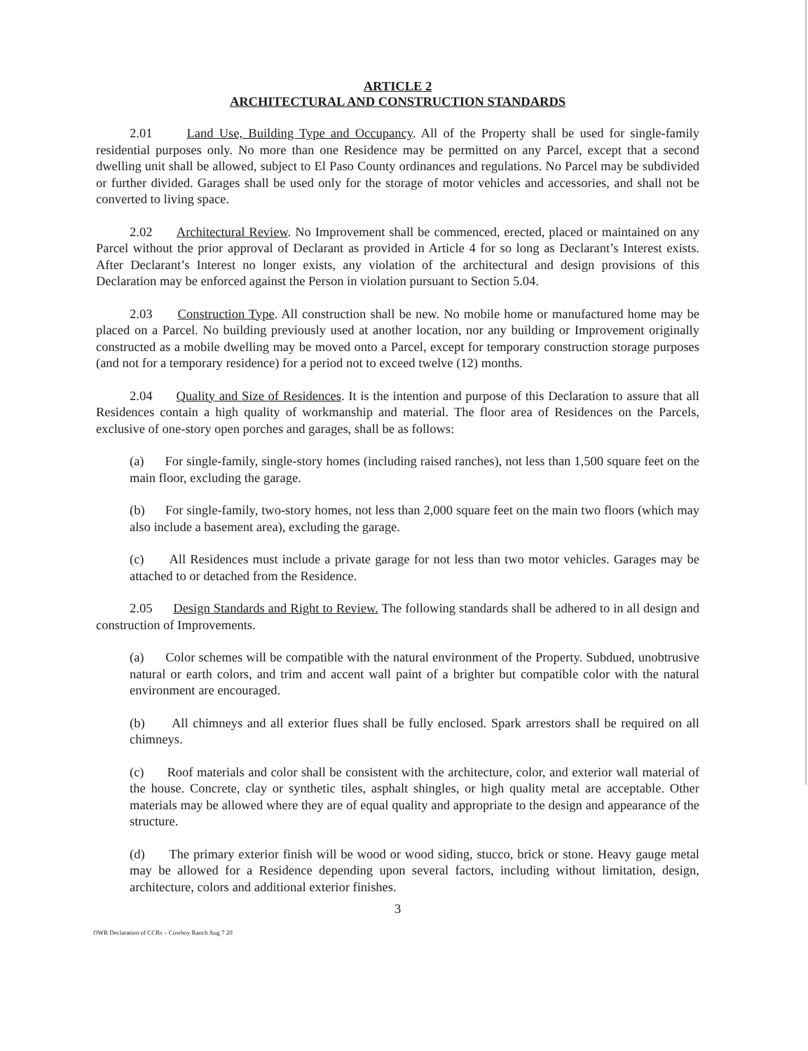ARTICLE 2
ARCHITECTURAL AND CONSTRUCTION STANDARDS
2.01 Land Use, Building Type and Occupancy. All of the Property shall be used for single-family residential purposes only. No more than one Residence may be permitted on any Parcel, except that a second dwelling unit shall be allowed, subject to El Paso County ordinances and regulations. No Parcel may be subdivided or further divided. Garages shall be used only for the storage of motor vehicles and accessories, and shall not be converted to living space.
2.02 Architectural Review. No Improvement shall be commenced, erected, placed or maintained on any Parcel without the prior approval of Declarant as provided in Article 4 for so long as Declarant’s Interest exists. After Declarant’s Interest no longer exists, any violation of the architectural and design provisions of this Declaration may be enforced against the Person in violation pursuant to Section 5.04.
2.03 Construction Type. All construction shall be new. No mobile home or manufactured home may be placed on a Parcel. No building previously used at another location, nor any building or Improvement originally constructed as a mobile dwelling may be moved onto a Parcel, except for temporary construction storage purposes (and not for a temporary residence) for a period not to exceed twelve (12) months.
2.04 Quality and Size of Residences. It is the intention and purpose of this Declaration to assure that all Residences contain a high quality of workmanship and material. The floor area of Residences on the Parcels, exclusive of one-story open porches and garages, shall be as follows:
(a) For single-family, single-story homes (including raised ranches), not less than 1,500 square feet on the main floor, excluding the garage.
(b) For single-family, two-story homes, not less than 2,000 square feet on the main two floors (which may also include a basement area), excluding the garage.
(c) All Residences must include a private garage for not less than two motor vehicles. Garages may be attached to or detached from the Residence.
2.05 Design Standards and Right to Review. The following standards shall be adhered to in all design and construction of Improvements.
(a) Color schemes will be compatible with the natural environment of the Property. Subdued, unobtrusive natural or earth colors, and trim and accent wall paint of a brighter but compatible color with the natural environment are encouraged.
(b) All chimneys and all exterior flues shall be fully enclosed. Spark arrestors shall be required on all chimneys.
(c) Roof materials and color shall be consistent with the architecture, color, and exterior wall material of the house. Concrete, clay or synthetic tiles, asphalt shingles, or high quality metal are acceptable. Other materials may be allowed where they are of equal quality and appropriate to the design and appearance of the structure.
(d) The primary exterior finish will be wood or wood siding, stucco, brick or stone. Heavy gauge metal may be allowed for a Residence depending upon several factors, including without limitation, design, architecture, colors and additional exterior finishes.
3
OWR Declaration of CCRs – Cowboy Ranch Aug 7 20